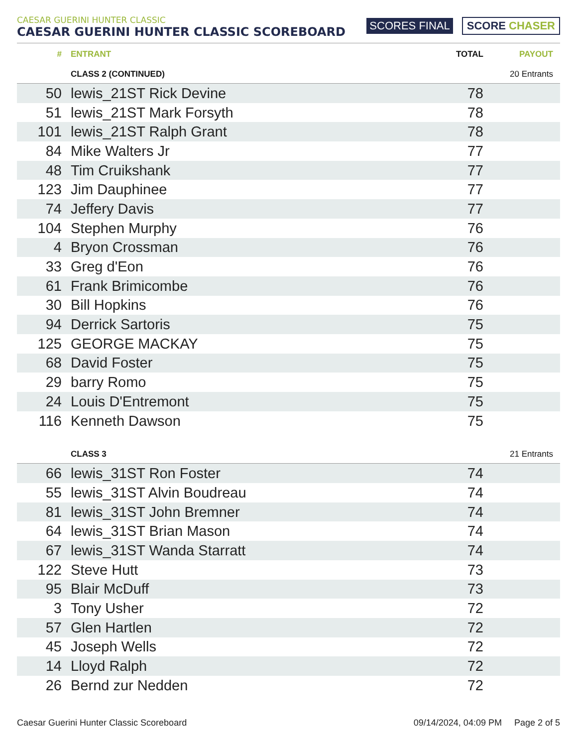CAESAR GUERINI HUNTER CLASSIC
CAESAR GUERINI HUNTER CLASSIC SCOREBOARD
SCORES FINAL SCORE CHASER
| # | ENTRANT | TOTAL | PAYOUT |
| --- | --- | --- | --- |
| | CLASS 2 (CONTINUED) | | 20 Entrants |
| 50 | lewis_21ST Rick Devine | 78 | |
| 51 | lewis_21ST Mark Forsyth | 78 | |
| 101 | lewis_21ST Ralph Grant | 78 | |
| 84 | Mike Walters Jr | 77 | |
| 48 | Tim Cruikshank | 77 | |
| 123 | Jim Dauphinee | 77 | |
| 74 | Jeffery Davis | 77 | |
| 104 | Stephen Murphy | 76 | |
| 4 | Bryon Crossman | 76 | |
| 33 | Greg d'Eon | 76 | |
| 61 | Frank Brimicombe | 76 | |
| 30 | Bill Hopkins | 76 | |
| 94 | Derrick Sartoris | 75 | |
| 125 | GEORGE MACKAY | 75 | |
| 68 | David Foster | 75 | |
| 29 | barry Romo | 75 | |
| 24 | Louis D'Entremont | 75 | |
| 116 | Kenneth Dawson | 75 | |
| | CLASS 3 | | 21 Entrants |
| 66 | lewis_31ST Ron Foster | 74 | |
| 55 | lewis_31ST Alvin Boudreau | 74 | |
| 81 | lewis_31ST John Bremner | 74 | |
| 64 | lewis_31ST Brian Mason | 74 | |
| 67 | lewis_31ST Wanda Starratt | 74 | |
| 122 | Steve Hutt | 73 | |
| 95 | Blair McDuff | 73 | |
| 3 | Tony Usher | 72 | |
| 57 | Glen Hartlen | 72 | |
| 45 | Joseph Wells | 72 | |
| 14 | Lloyd Ralph | 72 | |
| 26 | Bernd zur Nedden | 72 | |
Caesar Guerini Hunter Classic Scoreboard 09/14/2024, 04:09 PM Page 2 of 5